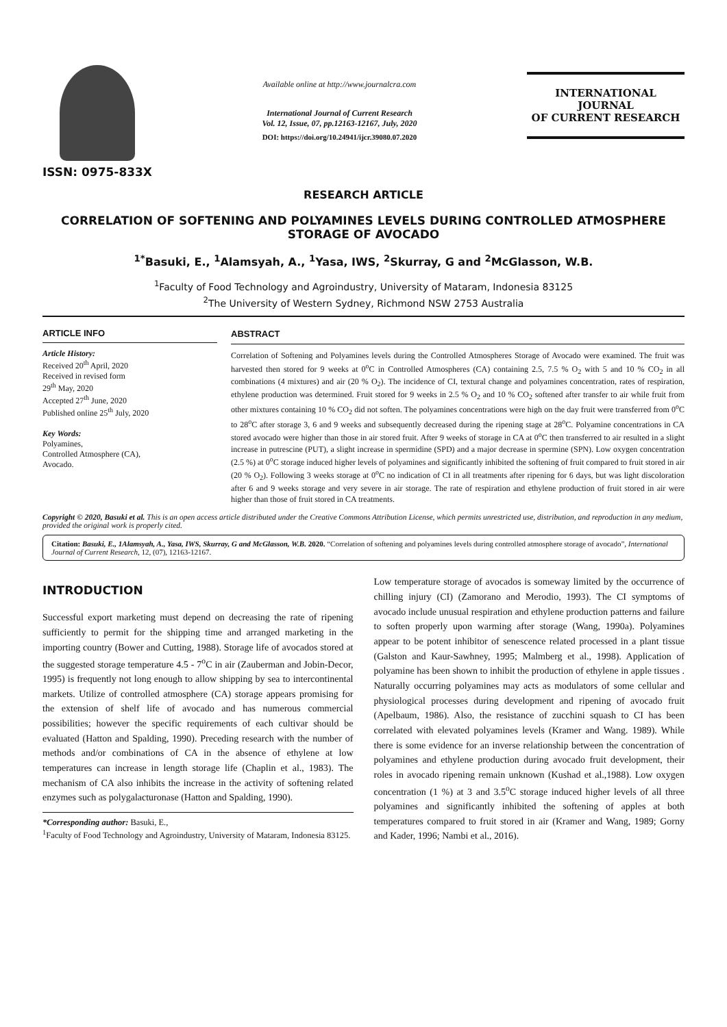ISSN: 0975-833X
Available online at http://www.journalcra.com
International Journal of Current Research
Vol. 12, Issue, 07, pp.12163-12167, July, 2020
DOI: https://doi.org/10.24941/ijcr.39080.07.2020
INTERNATIONAL JOURNAL
OF CURRENT RESEARCH
RESEARCH ARTICLE
CORRELATION OF SOFTENING AND POLYAMINES LEVELS DURING CONTROLLED ATMOSPHERE STORAGE OF AVOCADO
<sup>1*</sup>Basuki, E., <sup>1</sup>Alamsyah, A., <sup>1</sup>Yasa, IWS, <sup>2</sup>Skurray, G and <sup>2</sup>McGlasson, W.B.
<sup>1</sup> Faculty of Food Technology and Agroindustry, University of Mataram, Indonesia 83125
<sup>2</sup> The University of Western Sydney, Richmond NSW 2753 Australia
ARTICLE INFO
Article History:
Received 20<sup>th</sup> April, 2020
Received in revised form
29<sup>th</sup> May, 2020
Accepted 27<sup>th</sup> June, 2020
Published online 25<sup>th</sup> July, 2020
Key Words:
Polyamines,
Controlled Atmosphere (CA),
Avocado.
ABSTRACT
Correlation of Softening and Polyamines levels during the Controlled Atmospheres Storage of Avocado were examined. The fruit was harvested then stored for 9 weeks at 0<sup>o</sup>C in Controlled Atmospheres (CA) containing 2.5, 7.5 % O<sub>2</sub> with 5 and 10 % CO<sub>2</sub> in all combinations (4 mixtures) and air (20 % O<sub>2</sub>). The incidence of CI, textural change and polyamines concentration, rates of respiration, ethylene production was determined. Fruit stored for 9 weeks in 2.5 % O<sub>2</sub> and 10 % CO<sub>2</sub> softened after transfer to air while fruit from other mixtures containing 10 % CO<sub>2</sub> did not soften. The polyamines concentrations were high on the day fruit were transferred from 0<sup>o</sup>C to 28<sup>o</sup>C after storage 3, 6 and 9 weeks and subsequently decreased during the ripening stage at 28<sup>o</sup>C. Polyamine concentrations in CA stored avocado were higher than those in air stored fruit. After 9 weeks of storage in CA at 0<sup>o</sup>C then transferred to air resulted in a slight increase in putrescine (PUT), a slight increase in spermidine (SPD) and a major decrease in spermine (SPN). Low oxygen concentration (2.5 %) at 0<sup>o</sup>C storage induced higher levels of polyamines and significantly inhibited the softening of fruit compared to fruit stored in air (20 % O<sub>2</sub>). Following 3 weeks storage at 0<sup>o</sup>C no indication of CI in all treatments after ripening for 6 days, but was light discoloration after 6 and 9 weeks storage and very severe in air storage. The rate of respiration and ethylene production of fruit stored in air were higher than those of fruit stored in CA treatments.
Copyright © 2020, Basuki et al. This is an open access article distributed under the Creative Commons Attribution License, which permits unrestricted use, distribution, and reproduction in any medium, provided the original work is properly cited.
Citation: Basuki, E., 1Alamsyah, A., Yasa, IWS, Skurray, G and McGlasson, W.B. 2020. “Correlation of softening and polyamines levels during controlled atmosphere storage of avocado”, International Journal of Current Research, 12, (07), 12163-12167.
INTRODUCTION
Successful export marketing must depend on decreasing the rate of ripening sufficiently to permit for the shipping time and arranged marketing in the importing country (Bower and Cutting, 1988). Storage life of avocados stored at the suggested storage temperature 4.5 - 7<sup>o</sup>C in air (Zauberman and Jobin-Decor, 1995) is frequently not long enough to allow shipping by sea to intercontinental markets. Utilize of controlled atmosphere (CA) storage appears promising for the extension of shelf life of avocado and has numerous commercial possibilities; however the specific requirements of each cultivar should be evaluated (Hatton and Spalding, 1990). Preceding research with the number of methods and/or combinations of CA in the absence of ethylene at low temperatures can increase in length storage life (Chaplin et al., 1983). The mechanism of CA also inhibits the increase in the activity of softening related enzymes such as polygalacturonase (Hatton and Spalding, 1990).
*Corresponding author: Basuki, E.,
<sup>1</sup> Faculty of Food Technology and Agroindustry, University of Mataram, Indonesia 83125.
Low temperature storage of avocados is someway limited by the occurrence of chilling injury (CI) (Zamorano and Merodio, 1993). The CI symptoms of avocado include unusual respiration and ethylene production patterns and failure to soften properly upon warming after storage (Wang, 1990a). Polyamines appear to be potent inhibitor of senescence related processed in a plant tissue (Galston and Kaur-Sawhney, 1995; Malmberg et al., 1998). Application of polyamine has been shown to inhibit the production of ethylene in apple tissues . Naturally occurring polyamines may acts as modulators of some cellular and physiological processes during development and ripening of avocado fruit (Apelbaum, 1986). Also, the resistance of zucchini squash to CI has been correlated with elevated polyamines levels (Kramer and Wang. 1989). While there is some evidence for an inverse relationship between the concentration of polyamines and ethylene production during avocado fruit development, their roles in avocado ripening remain unknown (Kushad et al.,1988). Low oxygen concentration (1 %) at 3 and 3.5<sup>o</sup>C storage induced higher levels of all three polyamines and significantly inhibited the softening of apples at both temperatures compared to fruit stored in air (Kramer and Wang, 1989; Gorny and Kader, 1996; Nambi et al., 2016).